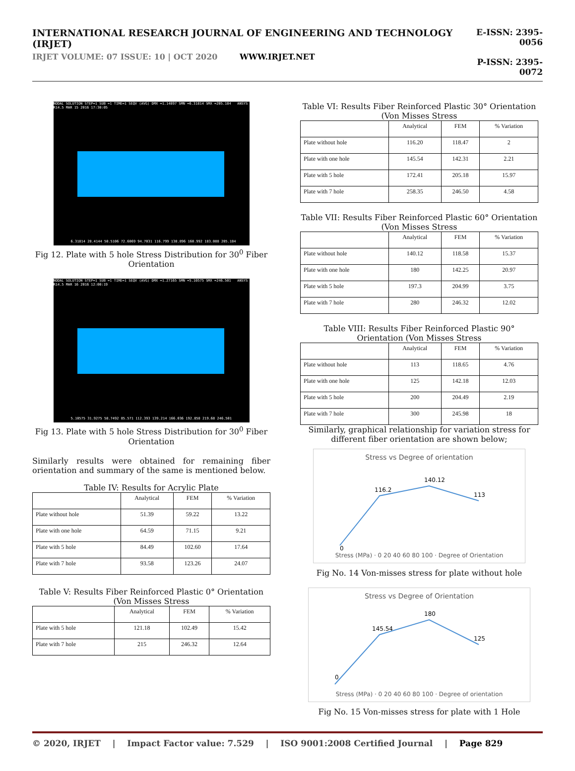INTERNATIONAL RESEARCH JOURNAL OF ENGINEERING AND TECHNOLOGY (IRJET)
IRJET VOLUME: 07 ISSUE: 10 | OCT 2020 WWW.IRJET.NET
E-ISSN: 2395-0056
P-ISSN: 2395-0072
NODAL SOLUTION STEP=1 SUB =1 TIME=1 SEQV (AVG) DMX =1.14897 SMN =6.31814 SMX =205.184 ANSYS R14.5 MAR 15 2016 17:30:05
6.31814 28.4144 50.5106 72.6069 94.7031 116.799 138.896 160.992 183.088 205.184
Fig 12. Plate with 5 hole Stress Distribution for 30<sup>0</sup> Fiber Orientation
NODAL SOLUTION STEP=1 SUB =1 TIME=1 SEQV (AVG) DMX =1.27165 SMN =5.10575 SMX =246.501 ANSYS R14.5 MAR 16 2016 12:00:19
5.10575 31.9275 58.7492 85.571 112.393 139.214 166.036 192.858 219.68 246.501
Fig 13. Plate with 5 hole Stress Distribution for 30<sup>0</sup> Fiber Orientation
Similarly results were obtained for remaining fiber orientation and summary of the same is mentioned below.
Table IV: Results for Acrylic Plate
| | Analytical | FEM | % Variation |
| --- | --- | --- | --- |
| Plate without hole | 51.39 | 59.22 | 13.22 |
| Plate with one hole | 64.59 | 71.15 | 9.21 |
| Plate with 5 hole | 84.49 | 102.60 | 17.64 |
| Plate with 7 hole | 93.58 | 123.26 | 24.07 |
Table V: Results Fiber Reinforced Plastic 0° Orientation (Von Misses Stress
| | Analytical | FEM | % Variation |
| --- | --- | --- | --- |
| Plate with 5 hole | 121.18 | 102.49 | 15.42 |
| Plate with 7 hole | 215 | 246.32 | 12.64 |
Table VI: Results Fiber Reinforced Plastic 30° Orientation (Von Misses Stress
| | Analytical | FEM | % Variation |
| --- | --- | --- | --- |
| Plate without hole | 116.20 | 118.47 | 2 |
| Plate with one hole | 145.54 | 142.31 | 2.21 |
| Plate with 5 hole | 172.41 | 205.18 | 15.97 |
| Plate with 7 hole | 258.35 | 246.50 | 4.58 |
Table VII: Results Fiber Reinforced Plastic 60° Orientation (Von Misses Stress
| | Analytical | FEM | % Variation |
| --- | --- | --- | --- |
| Plate without hole | 140.12 | 118.58 | 15.37 |
| Plate with one hole | 180 | 142.25 | 20.97 |
| Plate with 5 hole | 197.3 | 204.99 | 3.75 |
| Plate with 7 hole | 280 | 246.32 | 12.02 |
Table VIII: Results Fiber Reinforced Plastic 90° Orientation (Von Misses Stress
| | Analytical | FEM | % Variation |
| --- | --- | --- | --- |
| Plate without hole | 113 | 118.65 | 4.76 |
| Plate with one hole | 125 | 142.18 | 12.03 |
| Plate with 5 hole | 200 | 204.49 | 2.19 |
| Plate with 7 hole | 300 | 245.98 | 18 |
Similarly, graphical relationship for variation stress for different fiber orientation are shown below;
Stress vs Degree of orientation
116.2
140.12
113
0
Stress (MPa) · 0 20 40 60 80 100 · Degree of Orientation
Fig No. 14 Von-misses stress for plate without hole
Stress vs Degree of Orientation
145.54
180
125
0
Stress (MPa) · 0 20 40 60 80 100 · Degree of orientation
Fig No. 15 Von-misses stress for plate with 1 Hole
© 2020, IRJET | Impact Factor value: 7.529 | ISO 9001:2008 Certified Journal | Page 829